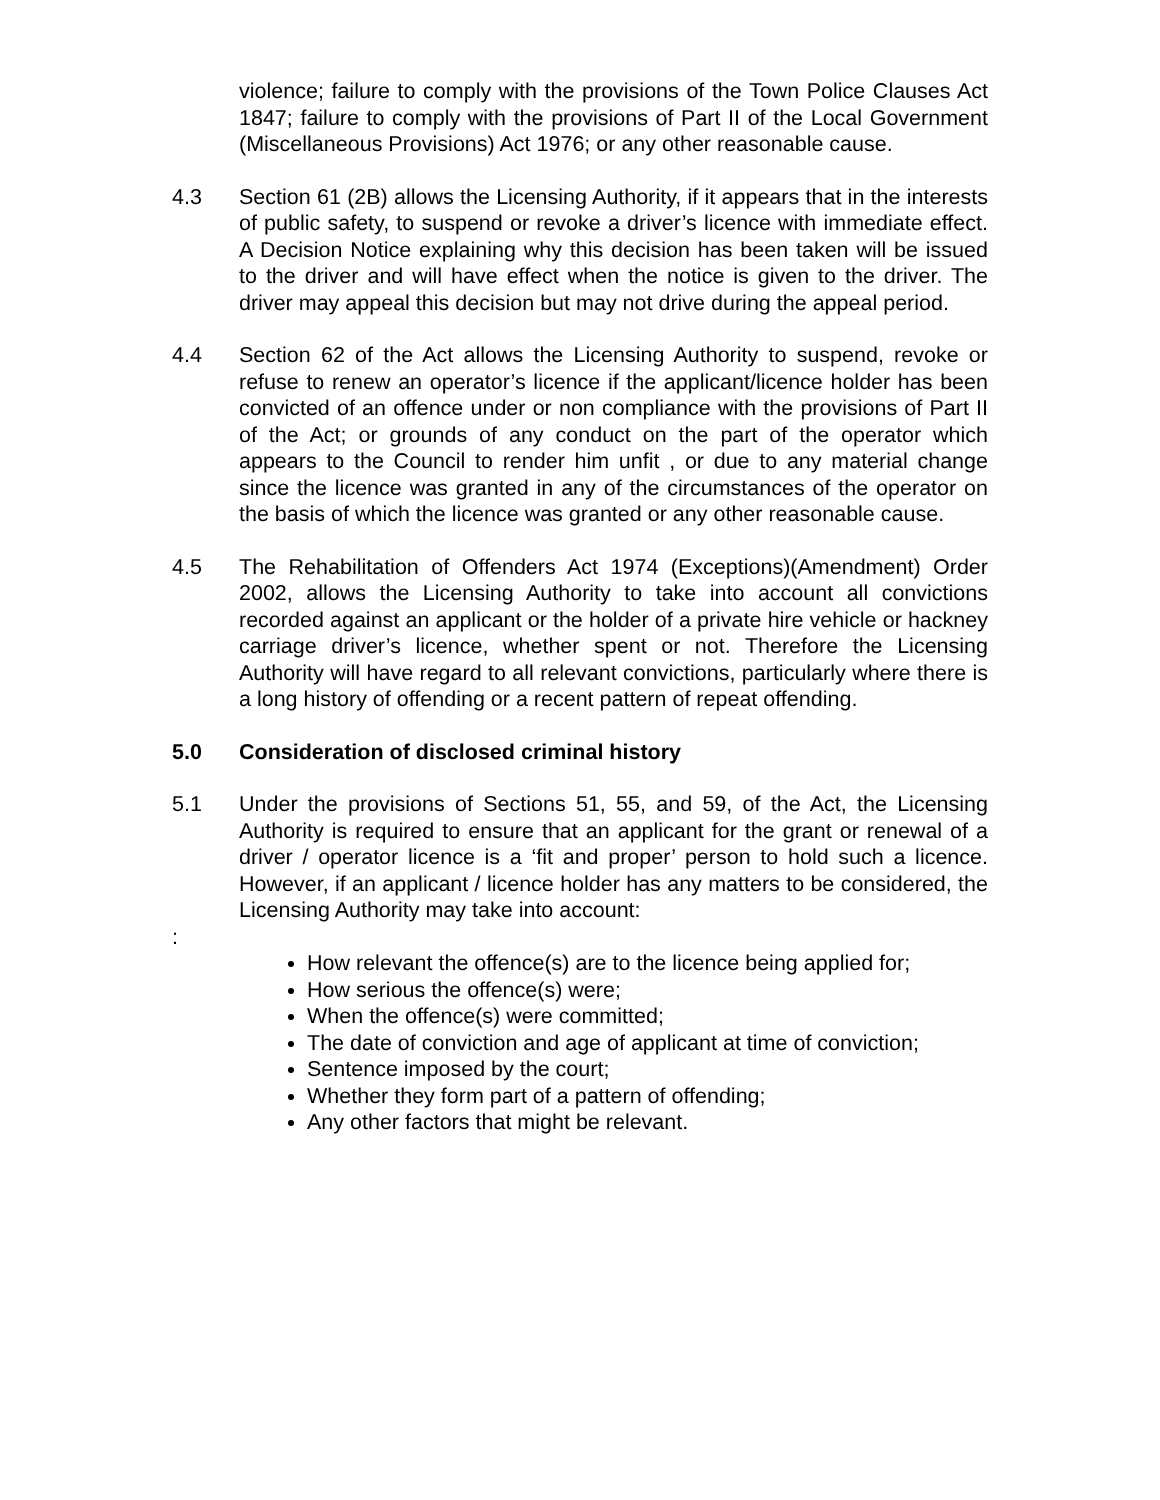violence; failure to comply with the provisions of the Town Police Clauses Act 1847; failure to comply with the provisions of Part II of the Local Government (Miscellaneous Provisions) Act 1976; or any other reasonable cause.
4.3 Section 61 (2B) allows the Licensing Authority, if it appears that in the interests of public safety, to suspend or revoke a driver’s licence with immediate effect. A Decision Notice explaining why this decision has been taken will be issued to the driver and will have effect when the notice is given to the driver. The driver may appeal this decision but may not drive during the appeal period.
4.4 Section 62 of the Act allows the Licensing Authority to suspend, revoke or refuse to renew an operator’s licence if the applicant/licence holder has been convicted of an offence under or non compliance with the provisions of Part II of the Act; or grounds of any conduct on the part of the operator which appears to the Council to render him unfit , or due to any material change since the licence was granted in any of the circumstances of the operator on the basis of which the licence was granted or any other reasonable cause.
4.5 The Rehabilitation of Offenders Act 1974 (Exceptions)(Amendment) Order 2002, allows the Licensing Authority to take into account all convictions recorded against an applicant or the holder of a private hire vehicle or hackney carriage driver’s licence, whether spent or not. Therefore the Licensing Authority will have regard to all relevant convictions, particularly where there is a long history of offending or a recent pattern of repeat offending.
5.0 Consideration of disclosed criminal history
5.1 Under the provisions of Sections 51, 55, and 59, of the Act, the Licensing Authority is required to ensure that an applicant for the grant or renewal of a driver / operator licence is a ‘fit and proper’ person to hold such a licence. However, if an applicant / licence holder has any matters to be considered, the Licensing Authority may take into account:
:
How relevant the offence(s) are to the licence being applied for;
How serious the offence(s) were;
When the offence(s) were committed;
The date of conviction and age of applicant at time of conviction;
Sentence imposed by the court;
Whether they form part of a pattern of offending;
Any other factors that might be relevant.